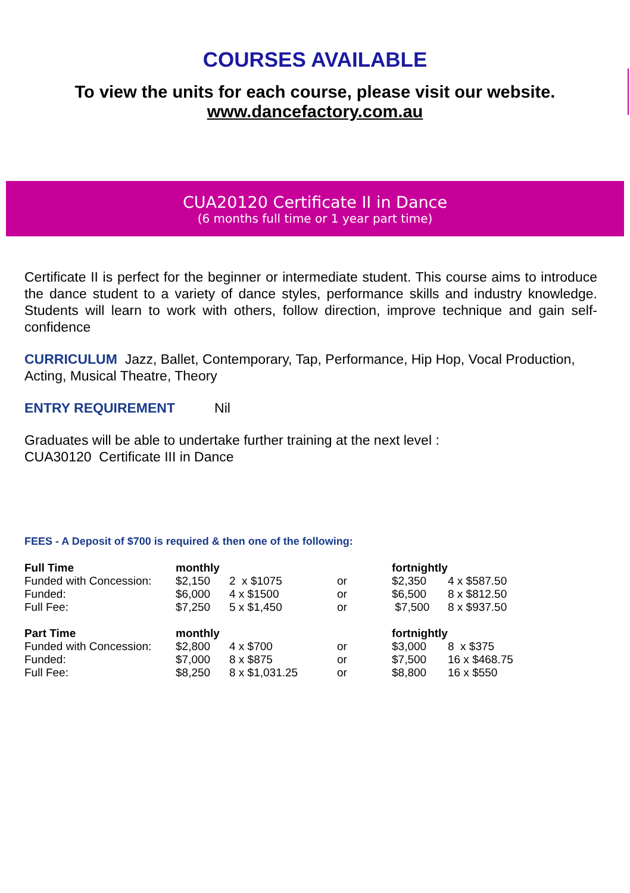COURSES AVAILABLE
To view the units for each course, please visit our website.
www.dancefactory.com.au
CUA20120 Certificate II in Dance
(6 months full time or 1 year part time)
Certificate II is perfect for the beginner or intermediate student. This course aims to introduce the dance student to a variety of dance styles, performance skills and industry knowledge. Students will learn to work with others, follow direction, improve technique and gain self-confidence
CURRICULUM Jazz, Ballet, Contemporary, Tap, Performance, Hip Hop, Vocal Production, Acting, Musical Theatre, Theory
ENTRY REQUIREMENT Nil
Graduates will be able to undertake further training at the next level :
CUA30120 Certificate III in Dance
FEES - A Deposit of $700 is required & then one of the following:
| Full Time | monthly | | | fortnightly | |
| Funded with Concession: | $2,150 | 2 x $1075 | or | $2,350 | 4 x $587.50 |
| Funded: | $6,000 | 4 x $1500 | or | $6,500 | 8 x $812.50 |
| Full Fee: | $7,250 | 5 x $1,450 | or | $7,500 | 8 x $937.50 |
| Part Time | monthly | | | fortnightly | |
| Funded with Concession: | $2,800 | 4 x $700 | or | $3,000 | 8 x $375 |
| Funded: | $7,000 | 8 x $875 | or | $7,500 | 16 x $468.75 |
| Full Fee: | $8,250 | 8 x $1,031.25 | or | $8,800 | 16 x $550 |